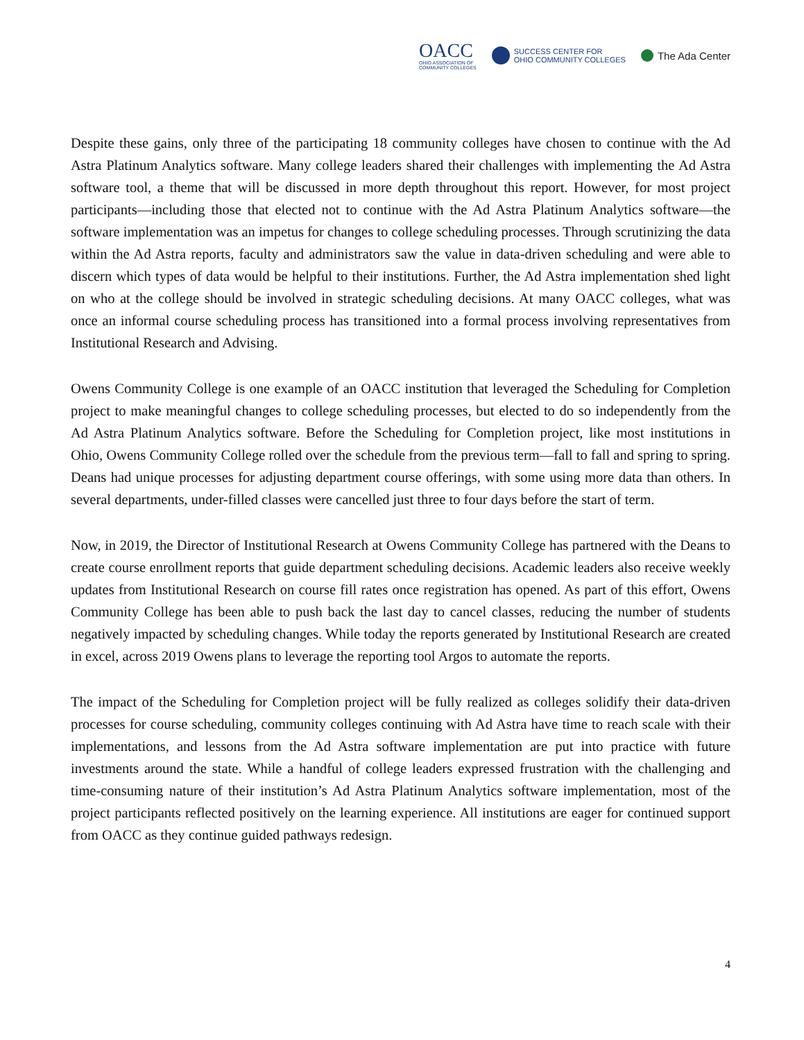OACC
OHIO ASSOCIATION OF
COMMUNITY COLLEGES
SUCCESS CENTER FOR
OHIO COMMUNITY COLLEGES
The Ada Center
Despite these gains, only three of the participating 18 community colleges have chosen to continue with the Ad Astra Platinum Analytics software. Many college leaders shared their challenges with implementing the Ad Astra software tool, a theme that will be discussed in more depth throughout this report. However, for most project participants—including those that elected not to continue with the Ad Astra Platinum Analytics software—the software implementation was an impetus for changes to college scheduling processes. Through scrutinizing the data within the Ad Astra reports, faculty and administrators saw the value in data-driven scheduling and were able to discern which types of data would be helpful to their institutions. Further, the Ad Astra implementation shed light on who at the college should be involved in strategic scheduling decisions. At many OACC colleges, what was once an informal course scheduling process has transitioned into a formal process involving representatives from Institutional Research and Advising.
Owens Community College is one example of an OACC institution that leveraged the Scheduling for Completion project to make meaningful changes to college scheduling processes, but elected to do so independently from the Ad Astra Platinum Analytics software. Before the Scheduling for Completion project, like most institutions in Ohio, Owens Community College rolled over the schedule from the previous term—fall to fall and spring to spring. Deans had unique processes for adjusting department course offerings, with some using more data than others. In several departments, under-filled classes were cancelled just three to four days before the start of term.
Now, in 2019, the Director of Institutional Research at Owens Community College has partnered with the Deans to create course enrollment reports that guide department scheduling decisions. Academic leaders also receive weekly updates from Institutional Research on course fill rates once registration has opened. As part of this effort, Owens Community College has been able to push back the last day to cancel classes, reducing the number of students negatively impacted by scheduling changes. While today the reports generated by Institutional Research are created in excel, across 2019 Owens plans to leverage the reporting tool Argos to automate the reports.
The impact of the Scheduling for Completion project will be fully realized as colleges solidify their data-driven processes for course scheduling, community colleges continuing with Ad Astra have time to reach scale with their implementations, and lessons from the Ad Astra software implementation are put into practice with future investments around the state. While a handful of college leaders expressed frustration with the challenging and time-consuming nature of their institution’s Ad Astra Platinum Analytics software implementation, most of the project participants reflected positively on the learning experience. All institutions are eager for continued support from OACC as they continue guided pathways redesign.
4